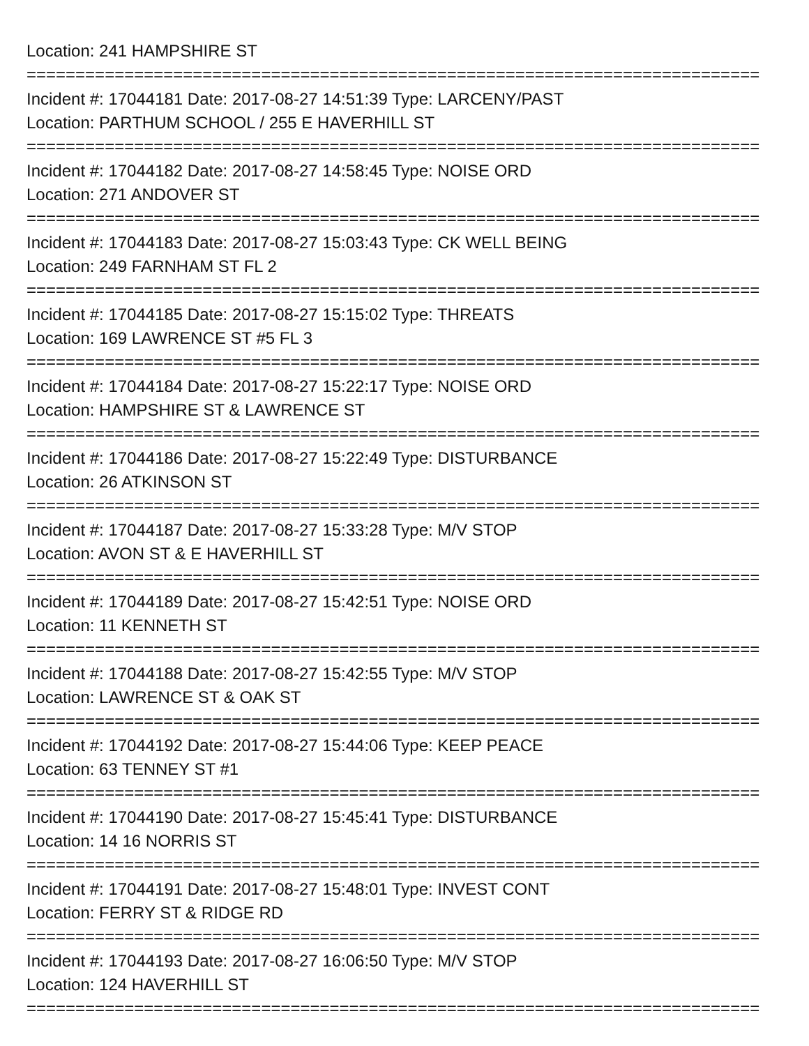Location: 241 HAMPSHIRE ST
===========================================================================
Incident #: 17044181 Date: 2017-08-27 14:51:39 Type: LARCENY/PAST
Location: PARTHUM SCHOOL / 255 E HAVERHILL ST
===========================================================================
Incident #: 17044182 Date: 2017-08-27 14:58:45 Type: NOISE ORD
Location: 271 ANDOVER ST
===========================================================================
Incident #: 17044183 Date: 2017-08-27 15:03:43 Type: CK WELL BEING
Location: 249 FARNHAM ST FL 2
===========================================================================
Incident #: 17044185 Date: 2017-08-27 15:15:02 Type: THREATS
Location: 169 LAWRENCE ST #5 FL 3
===========================================================================
Incident #: 17044184 Date: 2017-08-27 15:22:17 Type: NOISE ORD
Location: HAMPSHIRE ST & LAWRENCE ST
===========================================================================
Incident #: 17044186 Date: 2017-08-27 15:22:49 Type: DISTURBANCE
Location: 26 ATKINSON ST
===========================================================================
Incident #: 17044187 Date: 2017-08-27 15:33:28 Type: M/V STOP
Location: AVON ST & E HAVERHILL ST
===========================================================================
Incident #: 17044189 Date: 2017-08-27 15:42:51 Type: NOISE ORD
Location: 11 KENNETH ST
===========================================================================
Incident #: 17044188 Date: 2017-08-27 15:42:55 Type: M/V STOP
Location: LAWRENCE ST & OAK ST
===========================================================================
Incident #: 17044192 Date: 2017-08-27 15:44:06 Type: KEEP PEACE
Location: 63 TENNEY ST #1
===========================================================================
Incident #: 17044190 Date: 2017-08-27 15:45:41 Type: DISTURBANCE
Location: 14 16 NORRIS ST
===========================================================================
Incident #: 17044191 Date: 2017-08-27 15:48:01 Type: INVEST CONT
Location: FERRY ST & RIDGE RD
===========================================================================
Incident #: 17044193 Date: 2017-08-27 16:06:50 Type: M/V STOP
Location: 124 HAVERHILL ST
===========================================================================